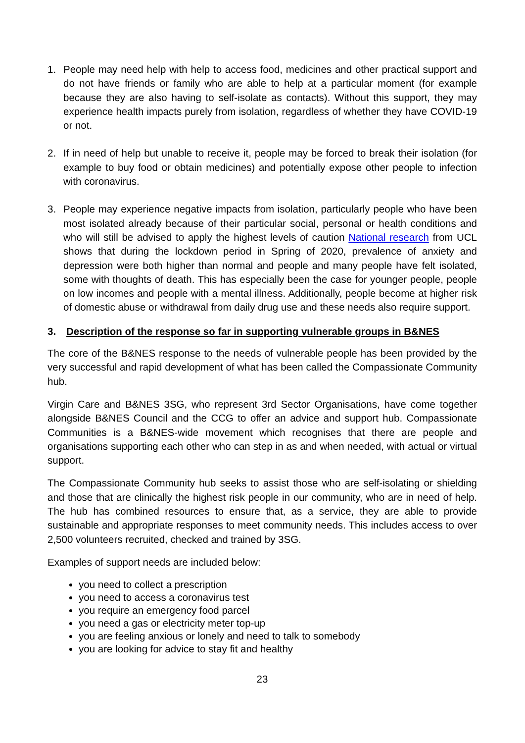1. People may need help with help to access food, medicines and other practical support and do not have friends or family who are able to help at a particular moment (for example because they are also having to self-isolate as contacts). Without this support, they may experience health impacts purely from isolation, regardless of whether they have COVID-19 or not.
2. If in need of help but unable to receive it, people may be forced to break their isolation (for example to buy food or obtain medicines) and potentially expose other people to infection with coronavirus.
3. People may experience negative impacts from isolation, particularly people who have been most isolated already because of their particular social, personal or health conditions and who will still be advised to apply the highest levels of caution National research from UCL shows that during the lockdown period in Spring of 2020, prevalence of anxiety and depression were both higher than normal and people and many people have felt isolated, some with thoughts of death. This has especially been the case for younger people, people on low incomes and people with a mental illness. Additionally, people become at higher risk of domestic abuse or withdrawal from daily drug use and these needs also require support.
3. Description of the response so far in supporting vulnerable groups in B&NES
The core of the B&NES response to the needs of vulnerable people has been provided by the very successful and rapid development of what has been called the Compassionate Community hub.
Virgin Care and B&NES 3SG, who represent 3rd Sector Organisations, have come together alongside B&NES Council and the CCG to offer an advice and support hub. Compassionate Communities is a B&NES-wide movement which recognises that there are people and organisations supporting each other who can step in as and when needed, with actual or virtual support.
The Compassionate Community hub seeks to assist those who are self-isolating or shielding and those that are clinically the highest risk people in our community, who are in need of help. The hub has combined resources to ensure that, as a service, they are able to provide sustainable and appropriate responses to meet community needs. This includes access to over 2,500 volunteers recruited, checked and trained by 3SG.
Examples of support needs are included below:
you need to collect a prescription
you need to access a coronavirus test
you require an emergency food parcel
you need a gas or electricity meter top-up
you are feeling anxious or lonely and need to talk to somebody
you are looking for advice to stay fit and healthy
23